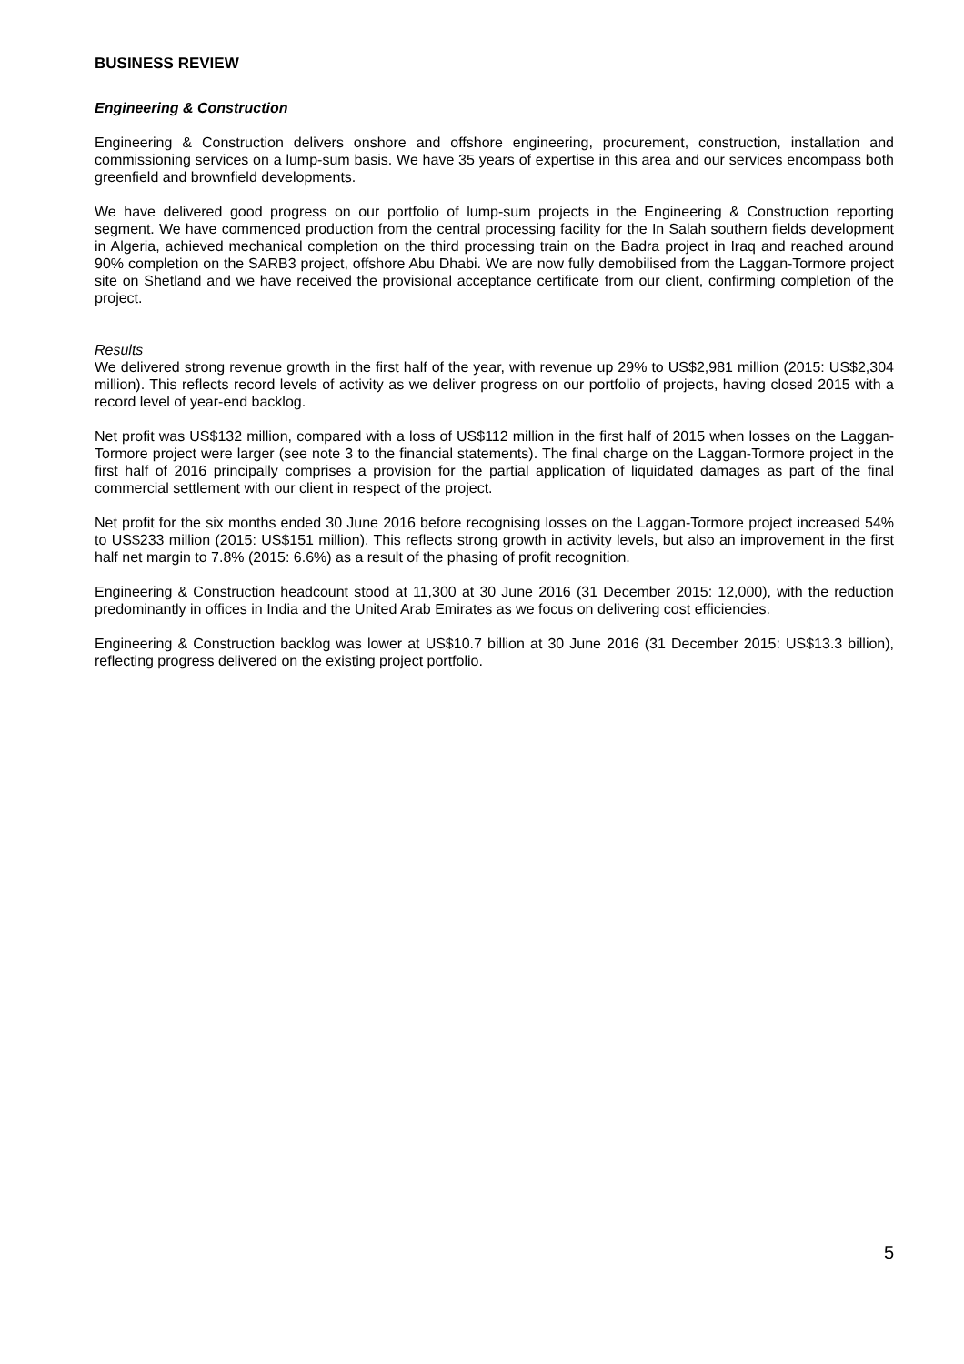BUSINESS REVIEW
Engineering & Construction
Engineering & Construction delivers onshore and offshore engineering, procurement, construction, installation and commissioning services on a lump-sum basis. We have 35 years of expertise in this area and our services encompass both greenfield and brownfield developments.
We have delivered good progress on our portfolio of lump-sum projects in the Engineering & Construction reporting segment. We have commenced production from the central processing facility for the In Salah southern fields development in Algeria, achieved mechanical completion on the third processing train on the Badra project in Iraq and reached around 90% completion on the SARB3 project, offshore Abu Dhabi. We are now fully demobilised from the Laggan-Tormore project site on Shetland and we have received the provisional acceptance certificate from our client, confirming completion of the project.
Results
We delivered strong revenue growth in the first half of the year, with revenue up 29% to US$2,981 million (2015: US$2,304 million). This reflects record levels of activity as we deliver progress on our portfolio of projects, having closed 2015 with a record level of year-end backlog.
Net profit was US$132 million, compared with a loss of US$112 million in the first half of 2015 when losses on the Laggan-Tormore project were larger (see note 3 to the financial statements). The final charge on the Laggan-Tormore project in the first half of 2016 principally comprises a provision for the partial application of liquidated damages as part of the final commercial settlement with our client in respect of the project.
Net profit for the six months ended 30 June 2016 before recognising losses on the Laggan-Tormore project increased 54% to US$233 million (2015: US$151 million). This reflects strong growth in activity levels, but also an improvement in the first half net margin to 7.8% (2015: 6.6%) as a result of the phasing of profit recognition.
Engineering & Construction headcount stood at 11,300 at 30 June 2016 (31 December 2015: 12,000), with the reduction predominantly in offices in India and the United Arab Emirates as we focus on delivering cost efficiencies.
Engineering & Construction backlog was lower at US$10.7 billion at 30 June 2016 (31 December 2015: US$13.3 billion), reflecting progress delivered on the existing project portfolio.
5